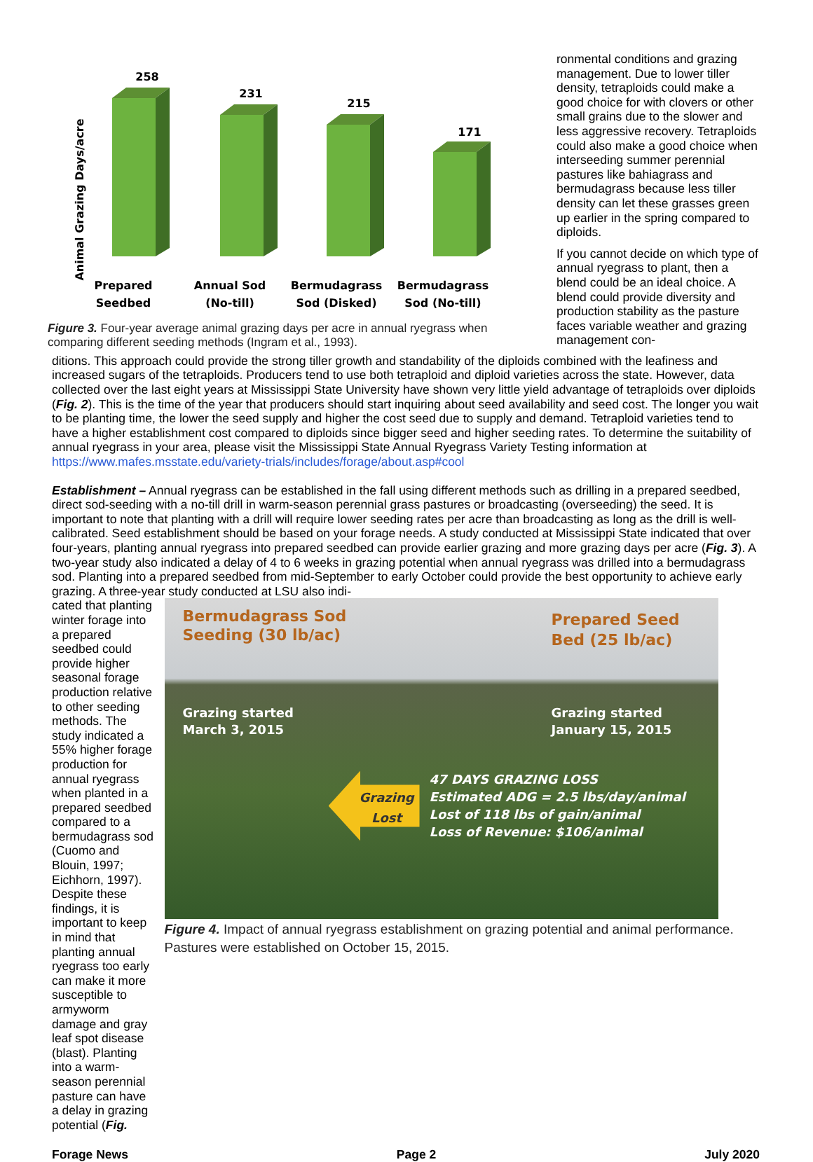Animal Grazing Days/acre
258
231
215
171
Prepared
Seedbed
Annual Sod
(No-till)
Bermudagrass
Sod (Disked)
Bermudagrass
Sod (No-till)
Figure 3. Four-year average animal grazing days per acre in annual ryegrass when comparing different seeding methods (Ingram et al., 1993).
ronmental conditions and grazing management. Due to lower tiller density, tetraploids could make a good choice for with clovers or other small grains due to the slower and less aggressive recovery. Tetraploids could also make a good choice when interseeding summer perennial pastures like bahiagrass and bermudagrass because less tiller density can let these grasses green up earlier in the spring compared to diploids.
If you cannot decide on which type of annual ryegrass to plant, then a blend could be an ideal choice. A blend could provide diversity and production stability as the pasture faces variable weather and grazing management con-
ditions. This approach could provide the strong tiller growth and standability of the diploids combined with the leafiness and increased sugars of the tetraploids. Producers tend to use both tetraploid and diploid varieties across the state. However, data collected over the last eight years at Mississippi State University have shown very little yield advantage of tetraploids over diploids (Fig. 2). This is the time of the year that producers should start inquiring about seed availability and seed cost. The longer you wait to be planting time, the lower the seed supply and higher the cost seed due to supply and demand. Tetraploid varieties tend to have a higher establishment cost compared to diploids since bigger seed and higher seeding rates. To determine the suitability of annual ryegrass in your area, please visit the Mississippi State Annual Ryegrass Variety Testing information at https://www.mafes.msstate.edu/variety-trials/includes/forage/about.asp#cool
Establishment – Annual ryegrass can be established in the fall using different methods such as drilling in a prepared seedbed, direct sod-seeding with a no-till drill in warm-season perennial grass pastures or broadcasting (overseeding) the seed. It is important to note that planting with a drill will require lower seeding rates per acre than broadcasting as long as the drill is well-calibrated. Seed establishment should be based on your forage needs. A study conducted at Mississippi State indicated that over four-years, planting annual ryegrass into prepared seedbed can provide earlier grazing and more grazing days per acre (Fig. 3). A two-year study also indicated a delay of 4 to 6 weeks in grazing potential when annual ryegrass was drilled into a bermudagrass sod. Planting into a prepared seedbed from mid-September to early October could provide the best opportunity to achieve early grazing. A three-year study conducted at LSU also indi-
cated that planting winter forage into a prepared seedbed could provide higher seasonal forage production relative to other seeding methods. The study indicated a 55% higher forage production for annual ryegrass when planted in a prepared seedbed compared to a bermudagrass sod (Cuomo and Blouin, 1997; Eichhorn, 1997). Despite these findings, it is important to keep in mind that planting annual ryegrass too early can make it more susceptible to armyworm damage and gray leaf spot disease (blast). Planting into a warm-season perennial pasture can have a delay in grazing potential (Fig.
Bermudagrass Sod
Seeding (30 lb/ac)
Prepared Seed
Bed (25 lb/ac)
Grazing started
March 3, 2015
Grazing started
January 15, 2015
Grazing
Lost
47 DAYS GRAZING LOSS
Estimated ADG = 2.5 lbs/day/animal
Lost of 118 lbs of gain/animal
Loss of Revenue: $106/animal
Figure 4. Impact of annual ryegrass establishment on grazing potential and animal performance. Pastures were established on October 15, 2015.
Forage News Page 2 July 2020